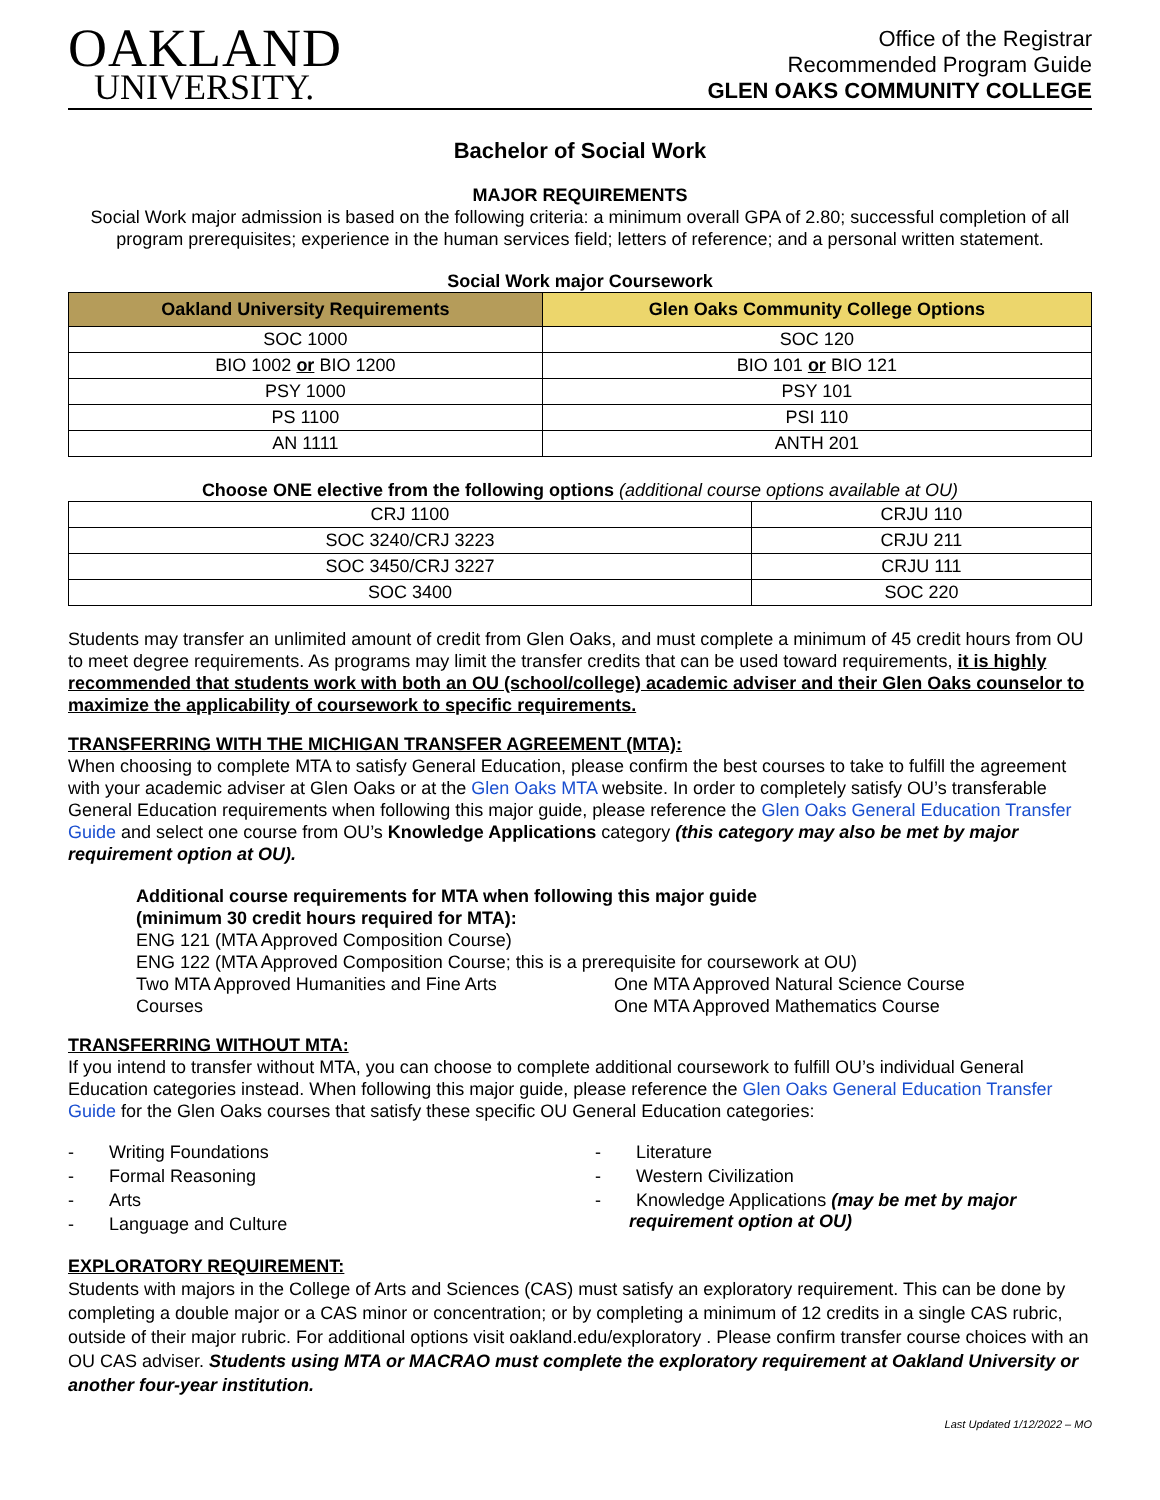OAKLAND
UNIVERSITY.
Office of the Registrar
Recommended Program Guide
GLEN OAKS COMMUNITY COLLEGE
Bachelor of Social Work
MAJOR REQUIREMENTS
Social Work major admission is based on the following criteria: a minimum overall GPA of 2.80; successful completion of all program prerequisites; experience in the human services field; letters of reference; and a personal written statement.
Social Work major Coursework
| Oakland University Requirements | Glen Oaks Community College Options |
| --- | --- |
| SOC 1000 | SOC 120 |
| BIO 1002 or BIO 1200 | BIO 101 or BIO 121 |
| PSY 1000 | PSY 101 |
| PS 1100 | PSI 110 |
| AN 1111 | ANTH 201 |
Choose ONE elective from the following options (additional course options available at OU)
| CRJ 1100 | CRJU 110 |
| SOC 3240/CRJ 3223 | CRJU 211 |
| SOC 3450/CRJ 3227 | CRJU 111 |
| SOC 3400 | SOC 220 |
Students may transfer an unlimited amount of credit from Glen Oaks, and must complete a minimum of 45 credit hours from OU to meet degree requirements. As programs may limit the transfer credits that can be used toward requirements, it is highly recommended that students work with both an OU (school/college) academic adviser and their Glen Oaks counselor to maximize the applicability of coursework to specific requirements.
TRANSFERRING WITH THE MICHIGAN TRANSFER AGREEMENT (MTA):
When choosing to complete MTA to satisfy General Education, please confirm the best courses to take to fulfill the agreement with your academic adviser at Glen Oaks or at the Glen Oaks MTA website. In order to completely satisfy OU’s transferable General Education requirements when following this major guide, please reference the Glen Oaks General Education Transfer Guide and select one course from OU’s Knowledge Applications category (this category may also be met by major requirement option at OU).
Additional course requirements for MTA when following this major guide
(minimum 30 credit hours required for MTA):
ENG 121 (MTA Approved Composition Course)
ENG 122 (MTA Approved Composition Course; this is a prerequisite for coursework at OU)
Two MTA Approved Humanities and Fine Arts
Courses
One MTA Approved Natural Science Course
One MTA Approved Mathematics Course
TRANSFERRING WITHOUT MTA:
If you intend to transfer without MTA, you can choose to complete additional coursework to fulfill OU’s individual General Education categories instead. When following this major guide, please reference the Glen Oaks General Education Transfer Guide for the Glen Oaks courses that satisfy these specific OU General Education categories:
- Writing Foundations
- Formal Reasoning
- Arts
- Language and Culture
- Literature
- Western Civilization
- Knowledge Applications (may be met by major requirement option at OU)
EXPLORATORY REQUIREMENT:
Students with majors in the College of Arts and Sciences (CAS) must satisfy an exploratory requirement. This can be done by completing a double major or a CAS minor or concentration; or by completing a minimum of 12 credits in a single CAS rubric, outside of their major rubric. For additional options visit oakland.edu/exploratory . Please confirm transfer course choices with an OU CAS adviser. Students using MTA or MACRAO must complete the exploratory requirement at Oakland University or another four-year institution.
Last Updated 1/12/2022 – MO